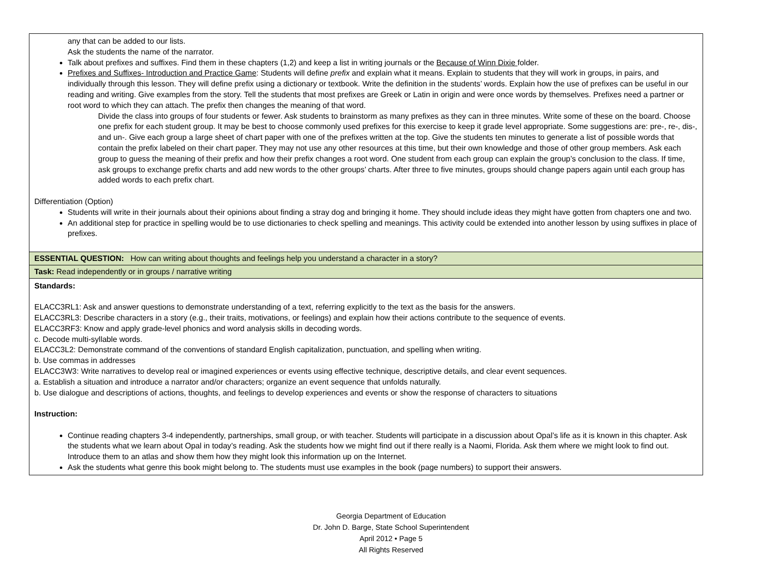| any that can be added to our lists. Ask the students the name of the narrator. Talk about prefixes and suffixes. Find them in these chapters (1,2) and keep a list in writing journals or the Because of Winn Dixie folder. Prefixes and Suffixes- Introduction and Practice Game : Students will define prefix and explain what it means. Explain to students that they will work in groups, in pairs, and individually through this lesson. They will define prefix using a dictionary or textbook. Write the definition in the students’ words. Explain how the use of prefixes can be useful in our reading and writing. Give examples from the story. Tell the students that most prefixes are Greek or Latin in origin and were once words by themselves. Prefixes need a partner or root word to which they can attach. The prefix then changes the meaning of that word. Divide the class into groups of four students or fewer. Ask students to brainstorm as many prefixes as they can in three minutes. Write some of these on the board. Choose one prefix for each student group. It may be best to choose commonly used prefixes for this exercise to keep it grade level appropriate. Some suggestions are: pre-, re-, dis-, and un-. Give each group a large sheet of chart paper with one of the prefixes written at the top. Give the students ten minutes to generate a list of possible words that contain the prefix labeled on their chart paper. They may not use any other resources at this time, but their own knowledge and those of other group members. Ask each group to guess the meaning of their prefix and how their prefix changes a root word. One student from each group can explain the group’s conclusion to the class. If time, ask groups to exchange prefix charts and add new words to the other groups’ charts. After three to five minutes, groups should change papers again until each group has added words to each prefix chart. Differentiation (Option) Students will write in their journals about their opinions about finding a stray dog and bringing it home. They should include ideas they might have gotten from chapters one and two. An additional step for practice in spelling would be to use dictionaries to check spelling and meanings. This activity could be extended into another lesson by using suffixes in place of prefixes. |
| ESSENTIAL QUESTION: How can writing about thoughts and feelings help you understand a character in a story? |
| Task: Read independently or in groups / narrative writing |
| Standards: ELACC3RL1: Ask and answer questions to demonstrate understanding of a text, referring explicitly to the text as the basis for the answers. ELACC3RL3: Describe characters in a story (e.g., their traits, motivations, or feelings) and explain how their actions contribute to the sequence of events. ELACC3RF3: Know and apply grade-level phonics and word analysis skills in decoding words. c. Decode multi-syllable words. ELACC3L2: Demonstrate command of the conventions of standard English capitalization, punctuation, and spelling when writing. b. Use commas in addresses ELACC3W3: Write narratives to develop real or imagined experiences or events using effective technique, descriptive details, and clear event sequences. a. Establish a situation and introduce a narrator and/or characters; organize an event sequence that unfolds naturally. b. Use dialogue and descriptions of actions, thoughts, and feelings to develop experiences and events or show the response of characters to situations Instruction: Continue reading chapters 3-4 independently, partnerships, small group, or with teacher. Students will participate in a discussion about Opal’s life as it is known in this chapter. Ask the students what we learn about Opal in today’s reading. Ask the students how we might find out if there really is a Naomi, Florida. Ask them where we might look to find out. Introduce them to an atlas and show them how they might look this information up on the Internet. Ask the students what genre this book might belong to. The students must use examples in the book (page numbers) to support their answers. |
Georgia Department of Education
Dr. John D. Barge, State School Superintendent
April 2012 • Page 5
All Rights Reserved